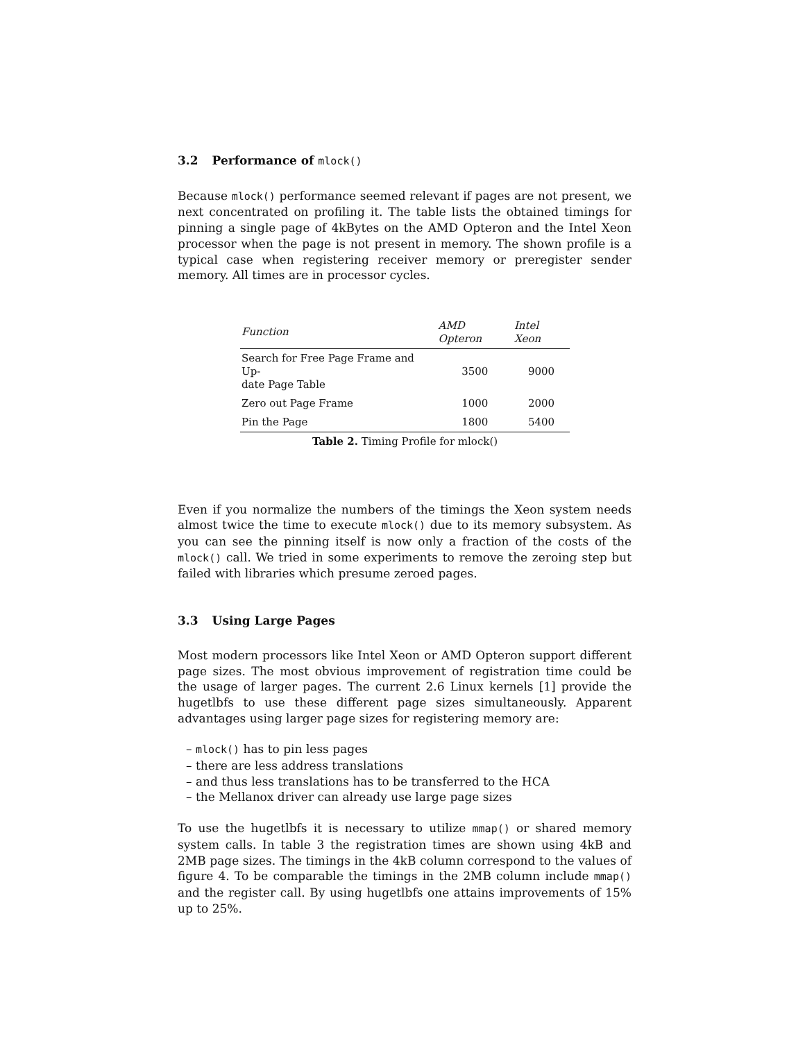3.2 Performance of mlock()
Because mlock() performance seemed relevant if pages are not present, we next concentrated on profiling it. The table lists the obtained timings for pinning a single page of 4kBytes on the AMD Opteron and the Intel Xeon processor when the page is not present in memory. The shown profile is a typical case when registering receiver memory or preregister sender memory. All times are in processor cycles.
| Function | AMD Opteron | Intel Xeon |
| --- | --- | --- |
| Search for Free Page Frame and Up- date Page Table | 3500 | 9000 |
| Zero out Page Frame | 1000 | 2000 |
| Pin the Page | 1800 | 5400 |
Table 2. Timing Profile for mlock()
Even if you normalize the numbers of the timings the Xeon system needs almost twice the time to execute mlock() due to its memory subsystem. As you can see the pinning itself is now only a fraction of the costs of the mlock() call. We tried in some experiments to remove the zeroing step but failed with libraries which presume zeroed pages.
3.3 Using Large Pages
Most modern processors like Intel Xeon or AMD Opteron support different page sizes. The most obvious improvement of registration time could be the usage of larger pages. The current 2.6 Linux kernels [1] provide the hugetlbfs to use these different page sizes simultaneously. Apparent advantages using larger page sizes for registering memory are:
– mlock() has to pin less pages
– there are less address translations
– and thus less translations has to be transferred to the HCA
– the Mellanox driver can already use large page sizes
To use the hugetlbfs it is necessary to utilize mmap() or shared memory system calls. In table 3 the registration times are shown using 4kB and 2MB page sizes. The timings in the 4kB column correspond to the values of figure 4. To be comparable the timings in the 2MB column include mmap() and the register call. By using hugetlbfs one attains improvements of 15% up to 25%.